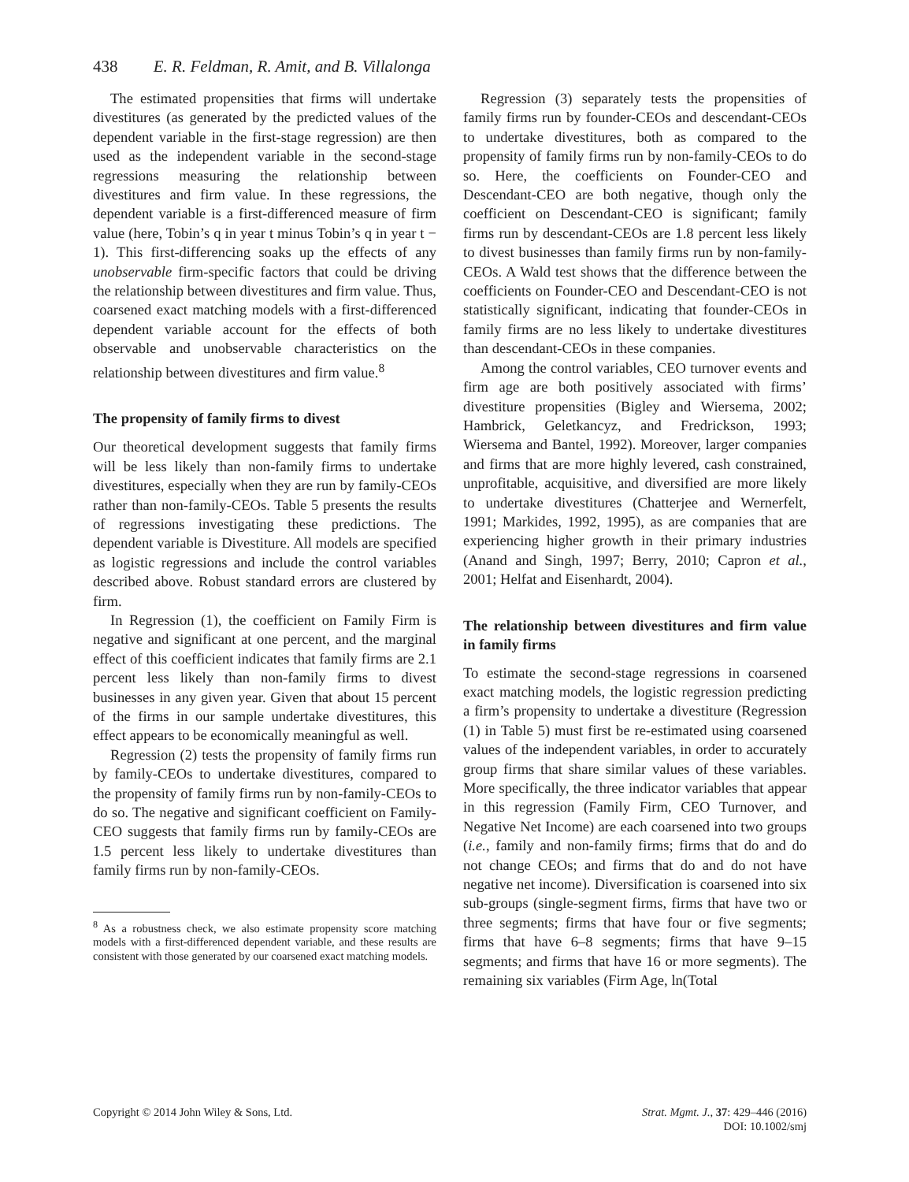438 E. R. Feldman, R. Amit, and B. Villalonga
The estimated propensities that firms will undertake divestitures (as generated by the predicted values of the dependent variable in the first-stage regression) are then used as the independent variable in the second-stage regressions measuring the relationship between divestitures and firm value. In these regressions, the dependent variable is a first-differenced measure of firm value (here, Tobin’s q in year t minus Tobin’s q in year t − 1). This first-differencing soaks up the effects of any unobservable firm-specific factors that could be driving the relationship between divestitures and firm value. Thus, coarsened exact matching models with a first-differenced dependent variable account for the effects of both observable and unobservable characteristics on the relationship between divestitures and firm value.<sup>8</sup>
The propensity of family firms to divest
Our theoretical development suggests that family firms will be less likely than non-family firms to undertake divestitures, especially when they are run by family-CEOs rather than non-family-CEOs. Table 5 presents the results of regressions investigating these predictions. The dependent variable is Divestiture. All models are specified as logistic regressions and include the control variables described above. Robust standard errors are clustered by firm.
In Regression (1), the coefficient on Family Firm is negative and significant at one percent, and the marginal effect of this coefficient indicates that family firms are 2.1 percent less likely than non-family firms to divest businesses in any given year. Given that about 15 percent of the firms in our sample undertake divestitures, this effect appears to be economically meaningful as well.
Regression (2) tests the propensity of family firms run by family-CEOs to undertake divestitures, compared to the propensity of family firms run by non-family-CEOs to do so. The negative and significant coefficient on Family-CEO suggests that family firms run by family-CEOs are 1.5 percent less likely to undertake divestitures than family firms run by non-family-CEOs.
<sup>8</sup> As a robustness check, we also estimate propensity score matching models with a first-differenced dependent variable, and these results are consistent with those generated by our coarsened exact matching models.
Regression (3) separately tests the propensities of family firms run by founder-CEOs and descendant-CEOs to undertake divestitures, both as compared to the propensity of family firms run by non-family-CEOs to do so. Here, the coefficients on Founder-CEO and Descendant-CEO are both negative, though only the coefficient on Descendant-CEO is significant; family firms run by descendant-CEOs are 1.8 percent less likely to divest businesses than family firms run by non-family-CEOs. A Wald test shows that the difference between the coefficients on Founder-CEO and Descendant-CEO is not statistically significant, indicating that founder-CEOs in family firms are no less likely to undertake divestitures than descendant-CEOs in these companies.
Among the control variables, CEO turnover events and firm age are both positively associated with firms’ divestiture propensities (Bigley and Wiersema, 2002; Hambrick, Geletkancyz, and Fredrickson, 1993; Wiersema and Bantel, 1992). Moreover, larger companies and firms that are more highly levered, cash constrained, unprofitable, acquisitive, and diversified are more likely to undertake divestitures (Chatterjee and Wernerfelt, 1991; Markides, 1992, 1995), as are companies that are experiencing higher growth in their primary industries (Anand and Singh, 1997; Berry, 2010; Capron et al., 2001; Helfat and Eisenhardt, 2004).
The relationship between divestitures and firm value in family firms
To estimate the second-stage regressions in coarsened exact matching models, the logistic regression predicting a firm’s propensity to undertake a divestiture (Regression (1) in Table 5) must first be re-estimated using coarsened values of the independent variables, in order to accurately group firms that share similar values of these variables. More specifically, the three indicator variables that appear in this regression (Family Firm, CEO Turnover, and Negative Net Income) are each coarsened into two groups (i.e., family and non-family firms; firms that do and do not change CEOs; and firms that do and do not have negative net income). Diversification is coarsened into six sub-groups (single-segment firms, firms that have two or three segments; firms that have four or five segments; firms that have 6–8 segments; firms that have 9–15 segments; and firms that have 16 or more segments). The remaining six variables (Firm Age, ln(Total
Copyright © 2014 John Wiley & Sons, Ltd.
Strat. Mgmt. J., 37: 429–446 (2016)
DOI: 10.1002/smj